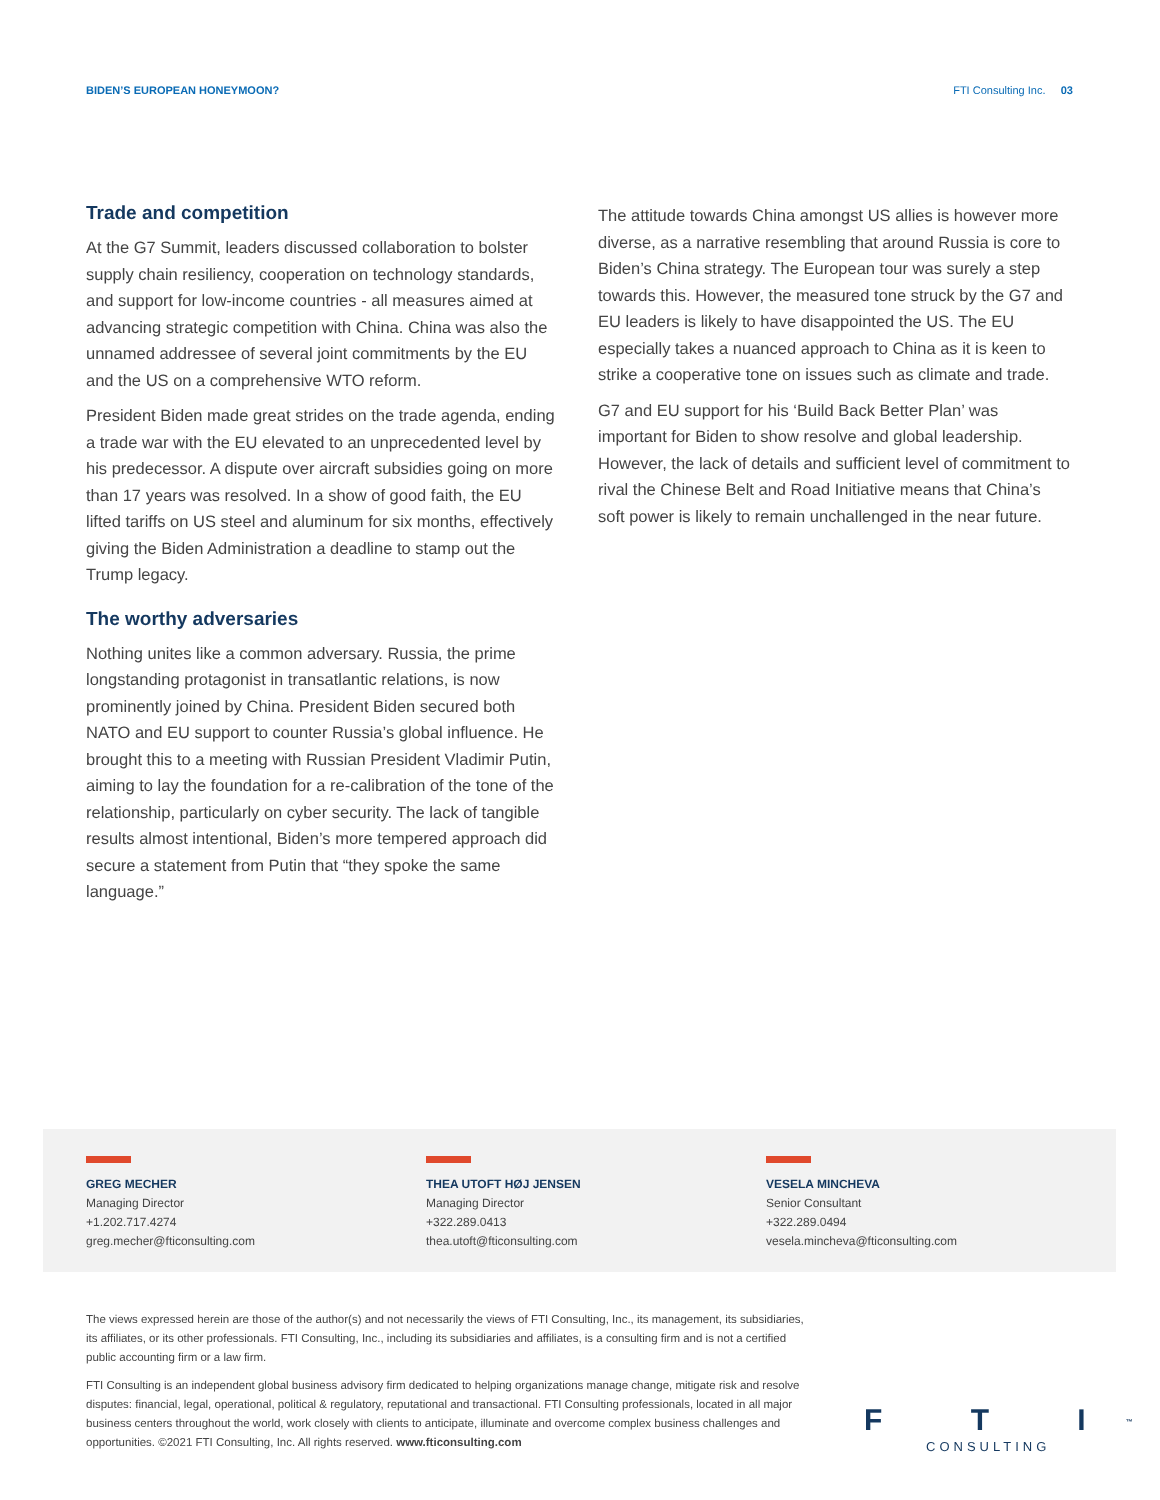BIDEN’S EUROPEAN HONEYMOON? FTI Consulting Inc. 03
Trade and competition
At the G7 Summit, leaders discussed collaboration to bolster supply chain resiliency, cooperation on technology standards, and support for low-income countries - all measures aimed at advancing strategic competition with China. China was also the unnamed addressee of several joint commitments by the EU and the US on a comprehensive WTO reform.
President Biden made great strides on the trade agenda, ending a trade war with the EU elevated to an unprecedented level by his predecessor. A dispute over aircraft subsidies going on more than 17 years was resolved. In a show of good faith, the EU lifted tariffs on US steel and aluminum for six months, effectively giving the Biden Administration a deadline to stamp out the Trump legacy.
The worthy adversaries
Nothing unites like a common adversary. Russia, the prime longstanding protagonist in transatlantic relations, is now prominently joined by China. President Biden secured both NATO and EU support to counter Russia’s global influence. He brought this to a meeting with Russian President Vladimir Putin, aiming to lay the foundation for a re-calibration of the tone of the relationship, particularly on cyber security. The lack of tangible results almost intentional, Biden’s more tempered approach did secure a statement from Putin that “they spoke the same language.”
The attitude towards China amongst US allies is however more diverse, as a narrative resembling that around Russia is core to Biden’s China strategy. The European tour was surely a step towards this. However, the measured tone struck by the G7 and EU leaders is likely to have disappointed the US. The EU especially takes a nuanced approach to China as it is keen to strike a cooperative tone on issues such as climate and trade.
G7 and EU support for his ‘Build Back Better Plan’ was important for Biden to show resolve and global leadership. However, the lack of details and sufficient level of commitment to rival the Chinese Belt and Road Initiative means that China’s soft power is likely to remain unchallenged in the near future.
GREG MECHER
Managing Director
+1.202.717.4274
greg.mecher@fticonsulting.com
THEA UTOFT HØJ JENSEN
Managing Director
+322.289.0413
thea.utoft@fticonsulting.com
VESELA MINCHEVA
Senior Consultant
+322.289.0494
vesela.mincheva@fticonsulting.com
The views expressed herein are those of the author(s) and not necessarily the views of FTI Consulting, Inc., its management, its subsidiaries, its affiliates, or its other professionals. FTI Consulting, Inc., including its subsidiaries and affiliates, is a consulting firm and is not a certified public accounting firm or a law firm.
FTI Consulting is an independent global business advisory firm dedicated to helping organizations manage change, mitigate risk and resolve disputes: financial, legal, operational, political & regulatory, reputational and transactional. FTI Consulting professionals, located in all major business centers throughout the world, work closely with clients to anticipate, illuminate and overcome complex business challenges and opportunities. ©2021 FTI Consulting, Inc. All rights reserved. www.fticonsulting.com
F T I<sup>™</sup>
CONSULTING